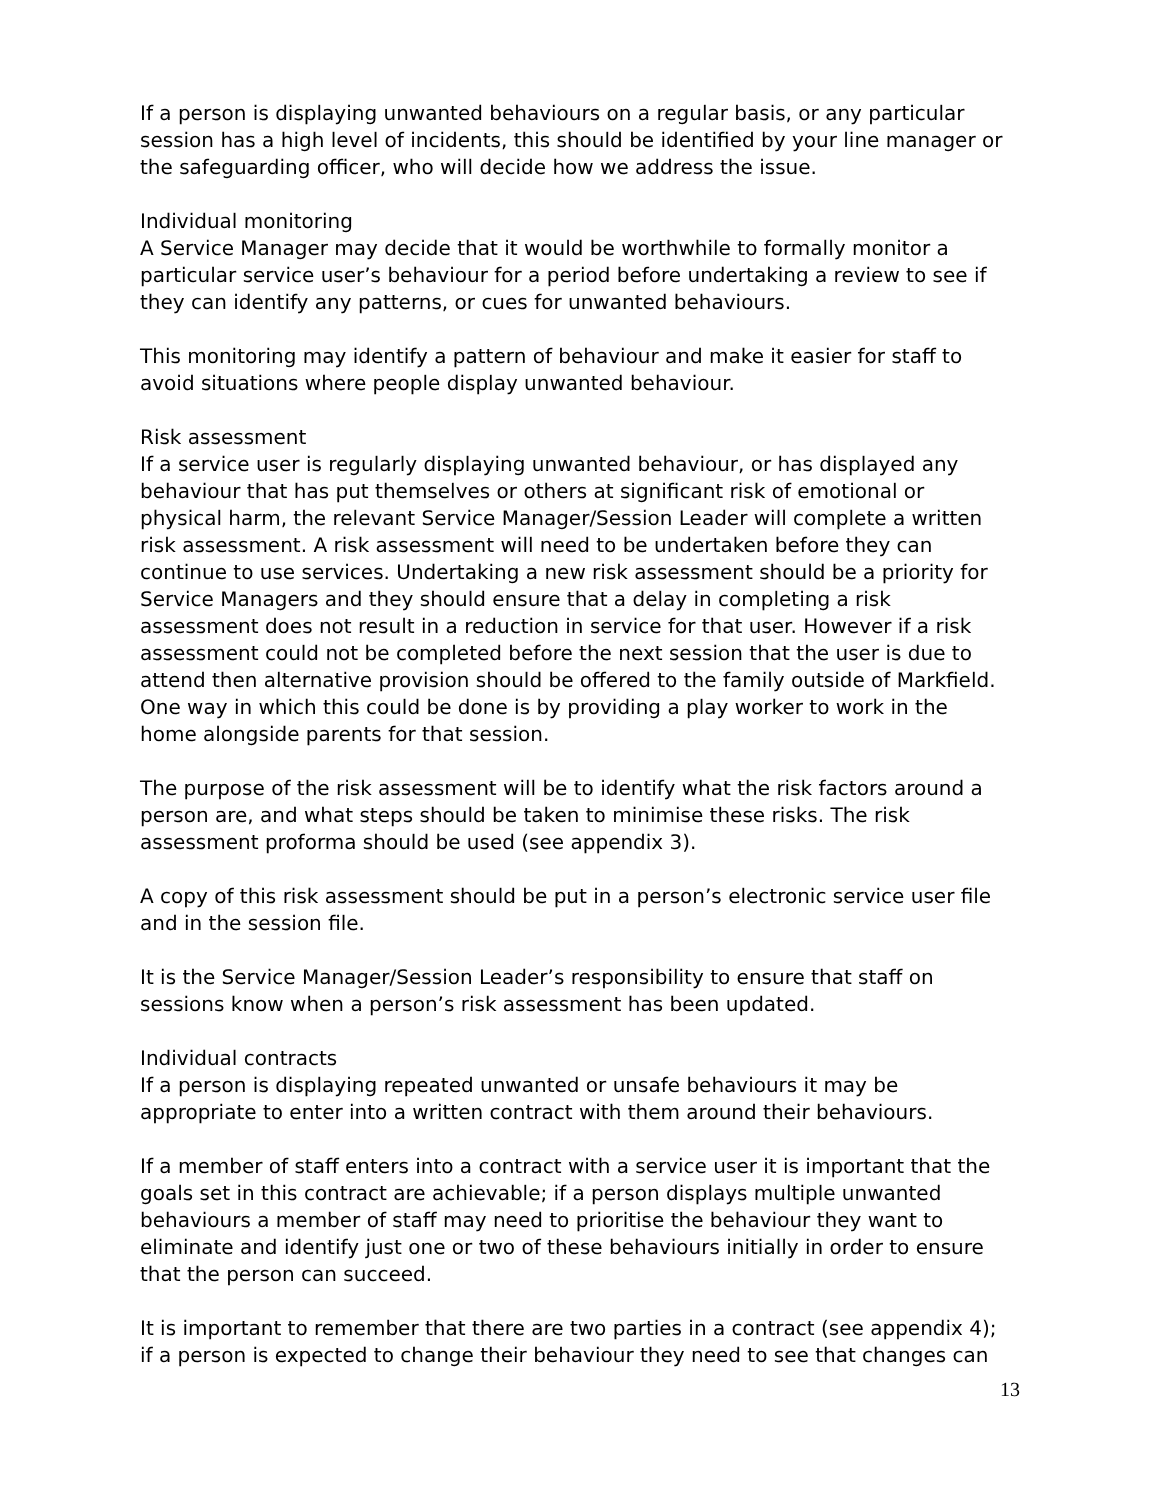If a person is displaying unwanted behaviours on a regular basis, or any particular session has a high level of incidents, this should be identified by your line manager or the safeguarding officer, who will decide how we address the issue.
Individual monitoring
A Service Manager may decide that it would be worthwhile to formally monitor a particular service user’s behaviour for a period before undertaking a review to see if they can identify any patterns, or cues for unwanted behaviours.
This monitoring may identify a pattern of behaviour and make it easier for staff to avoid situations where people display unwanted behaviour.
Risk assessment
If a service user is regularly displaying unwanted behaviour, or has displayed any behaviour that has put themselves or others at significant risk of emotional or physical harm, the relevant Service Manager/Session Leader will complete a written risk assessment. A risk assessment will need to be undertaken before they can continue to use services. Undertaking a new risk assessment should be a priority for Service Managers and they should ensure that a delay in completing a risk assessment does not result in a reduction in service for that user. However if a risk assessment could not be completed before the next session that the user is due to attend then alternative provision should be offered to the family outside of Markfield. One way in which this could be done is by providing a play worker to work in the home alongside parents for that session.
The purpose of the risk assessment will be to identify what the risk factors around a person are, and what steps should be taken to minimise these risks. The risk assessment proforma should be used (see appendix 3).
A copy of this risk assessment should be put in a person’s electronic service user file and in the session file.
It is the Service Manager/Session Leader’s responsibility to ensure that staff on sessions know when a person’s risk assessment has been updated.
Individual contracts
If a person is displaying repeated unwanted or unsafe behaviours it may be appropriate to enter into a written contract with them around their behaviours.
If a member of staff enters into a contract with a service user it is important that the goals set in this contract are achievable; if a person displays multiple unwanted behaviours a member of staff may need to prioritise the behaviour they want to eliminate and identify just one or two of these behaviours initially in order to ensure that the person can succeed.
It is important to remember that there are two parties in a contract (see appendix 4); if a person is expected to change their behaviour they need to see that changes can
13